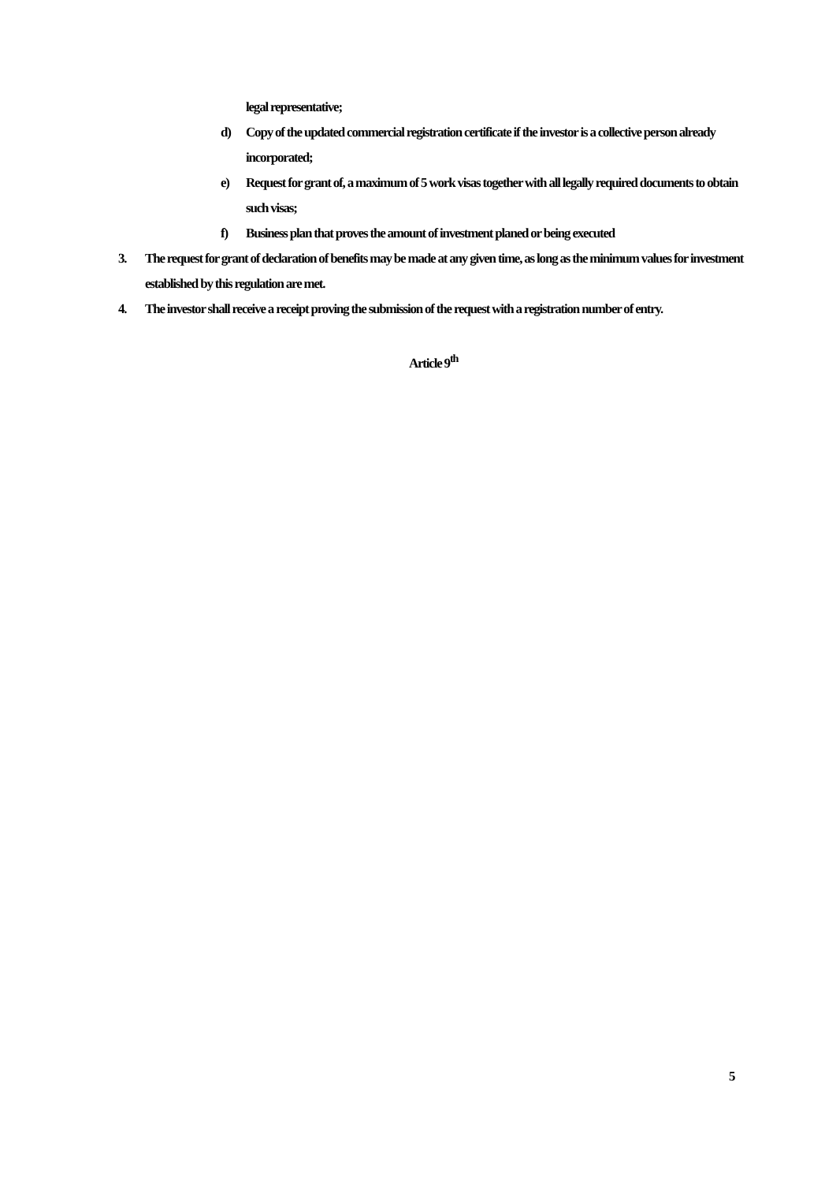legal representative;
d) Copy of the updated commercial registration certificate if the investor is a collective person already incorporated;
e) Request for grant of, a maximum of 5 work visas together with all legally required documents to obtain such visas;
f) Business plan that proves the amount of investment planed or being executed
3. The request for grant of declaration of benefits may be made at any given time, as long as the minimum values for investment established by this regulation are met.
4. The investor shall receive a receipt proving the submission of the request with a registration number of entry.
Article 9<sup>th</sup>
5